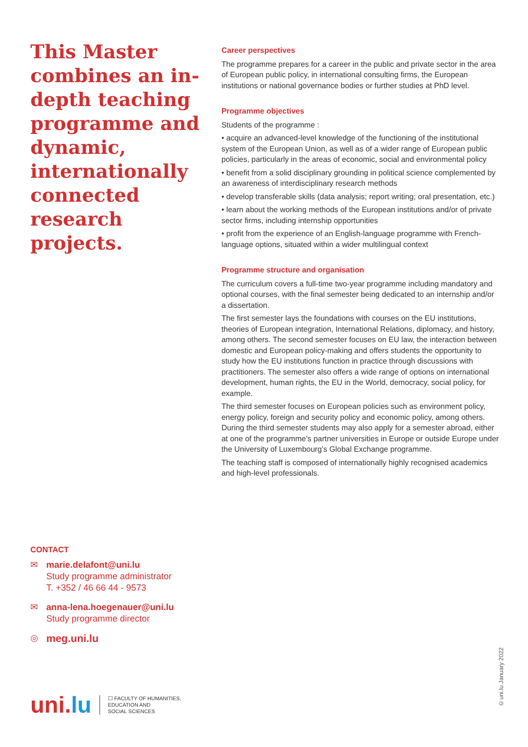This Master combines an in-depth teaching programme and dynamic, internationally connected research projects.
Career perspectives
The programme prepares for a career in the public and private sector in the area of European public policy, in international consulting firms, the European institutions or national governance bodies or further studies at PhD level.
Programme objectives
Students of the programme :
• acquire an advanced-level knowledge of the functioning of the institutional system of the European Union, as well as of a wider range of European public policies, particularly in the areas of economic, social and environmental policy
• benefit from a solid disciplinary grounding in political science complemented by an awareness of interdisciplinary research methods
• develop transferable skills (data analysis; report writing; oral presentation, etc.)
• learn about the working methods of the European institutions and/or of private sector firms, including internship opportunities
• profit from the experience of an English-language programme with French-language options, situated within a wider multilingual context
Programme structure and organisation
The curriculum covers a full-time two-year programme including mandatory and optional courses, with the final semester being dedicated to an internship and/or a dissertation.
The first semester lays the foundations with courses on the EU institutions, theories of European integration, International Relations, diplomacy, and history, among others. The second semester focuses on EU law, the interaction between domestic and European policy-making and offers students the opportunity to study how the EU institutions function in practice through discussions with practitioners. The semester also offers a wide range of options on international development, human rights, the EU in the World, democracy, social policy, for example.
The third semester focuses on European policies such as environment policy, energy policy, foreign and security policy and economic policy, among others. During the third semester students may also apply for a semester abroad, either at one of the programme’s partner universities in Europe or outside Europe under the University of Luxembourg’s Global Exchange programme.
The teaching staff is composed of internationally highly recognised academics and high-level professionals.
CONTACT
✉ marie.delafont@uni.lu
Study programme administrator
T. +352 / 46 66 44 - 9573
✉ anna-lena.hoegenauer@uni.lu
Study programme director
◎
meg.uni.lu
uni.lu
☐ FACULTY OF HUMANITIES,
EDUCATION AND
SOCIAL SCIENCES
©uni.lu January 2022